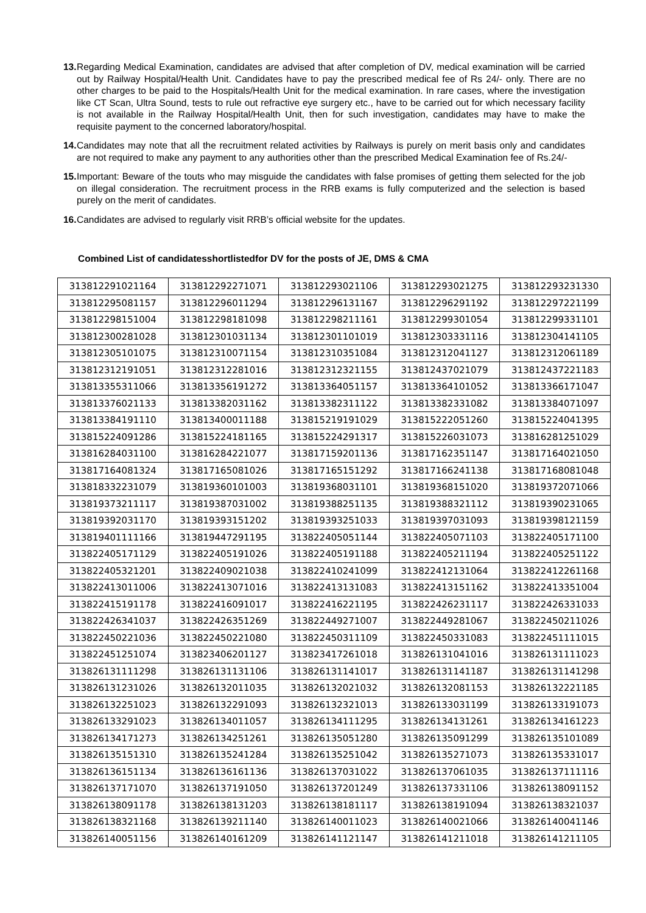13.
Regarding Medical Examination, candidates are advised that after completion of DV, medical examination will be carried out by Railway Hospital/Health Unit. Candidates have to pay the prescribed medical fee of Rs 24/- only. There are no other charges to be paid to the Hospitals/Health Unit for the medical examination. In rare cases, where the investigation like CT Scan, Ultra Sound, tests to rule out refractive eye surgery etc., have to be carried out for which necessary facility is not available in the Railway Hospital/Health Unit, then for such investigation, candidates may have to make the requisite payment to the concerned laboratory/hospital.
14.
Candidates may note that all the recruitment related activities by Railways is purely on merit basis only and candidates are not required to make any payment to any authorities other than the prescribed Medical Examination fee of Rs.24/-
15.
Important: Beware of the touts who may misguide the candidates with false promises of getting them selected for the job on illegal consideration. The recruitment process in the RRB exams is fully computerized and the selection is based purely on the merit of candidates.
16.
Candidates are advised to regularly visit RRB’s official website for the updates.
Combined List of candidatesshortlistedfor DV for the posts of JE, DMS & CMA
| 313812291021164 | 313812292271071 | 313812293021106 | 313812293021275 | 313812293231330 |
| 313812295081157 | 313812296011294 | 313812296131167 | 313812296291192 | 313812297221199 |
| 313812298151004 | 313812298181098 | 313812298211161 | 313812299301054 | 313812299331101 |
| 313812300281028 | 313812301031134 | 313812301101019 | 313812303331116 | 313812304141105 |
| 313812305101075 | 313812310071154 | 313812310351084 | 313812312041127 | 313812312061189 |
| 313812312191051 | 313812312281016 | 313812312321155 | 313812437021079 | 313812437221183 |
| 313813355311066 | 313813356191272 | 313813364051157 | 313813364101052 | 313813366171047 |
| 313813376021133 | 313813382031162 | 313813382311122 | 313813382331082 | 313813384071097 |
| 313813384191110 | 313813400011188 | 313815219191029 | 313815222051260 | 313815224041395 |
| 313815224091286 | 313815224181165 | 313815224291317 | 313815226031073 | 313816281251029 |
| 313816284031100 | 313816284221077 | 313817159201136 | 313817162351147 | 313817164021050 |
| 313817164081324 | 313817165081026 | 313817165151292 | 313817166241138 | 313817168081048 |
| 313818332231079 | 313819360101003 | 313819368031101 | 313819368151020 | 313819372071066 |
| 313819373211117 | 313819387031002 | 313819388251135 | 313819388321112 | 313819390231065 |
| 313819392031170 | 313819393151202 | 313819393251033 | 313819397031093 | 313819398121159 |
| 313819401111166 | 313819447291195 | 313822405051144 | 313822405071103 | 313822405171100 |
| 313822405171129 | 313822405191026 | 313822405191188 | 313822405211194 | 313822405251122 |
| 313822405321201 | 313822409021038 | 313822410241099 | 313822412131064 | 313822412261168 |
| 313822413011006 | 313822413071016 | 313822413131083 | 313822413151162 | 313822413351004 |
| 313822415191178 | 313822416091017 | 313822416221195 | 313822426231117 | 313822426331033 |
| 313822426341037 | 313822426351269 | 313822449271007 | 313822449281067 | 313822450211026 |
| 313822450221036 | 313822450221080 | 313822450311109 | 313822450331083 | 313822451111015 |
| 313822451251074 | 313823406201127 | 313823417261018 | 313826131041016 | 313826131111023 |
| 313826131111298 | 313826131131106 | 313826131141017 | 313826131141187 | 313826131141298 |
| 313826131231026 | 313826132011035 | 313826132021032 | 313826132081153 | 313826132221185 |
| 313826132251023 | 313826132291093 | 313826132321013 | 313826133031199 | 313826133191073 |
| 313826133291023 | 313826134011057 | 313826134111295 | 313826134131261 | 313826134161223 |
| 313826134171273 | 313826134251261 | 313826135051280 | 313826135091299 | 313826135101089 |
| 313826135151310 | 313826135241284 | 313826135251042 | 313826135271073 | 313826135331017 |
| 313826136151134 | 313826136161136 | 313826137031022 | 313826137061035 | 313826137111116 |
| 313826137171070 | 313826137191050 | 313826137201249 | 313826137331106 | 313826138091152 |
| 313826138091178 | 313826138131203 | 313826138181117 | 313826138191094 | 313826138321037 |
| 313826138321168 | 313826139211140 | 313826140011023 | 313826140021066 | 313826140041146 |
| 313826140051156 | 313826140161209 | 313826141121147 | 313826141211018 | 313826141211105 |